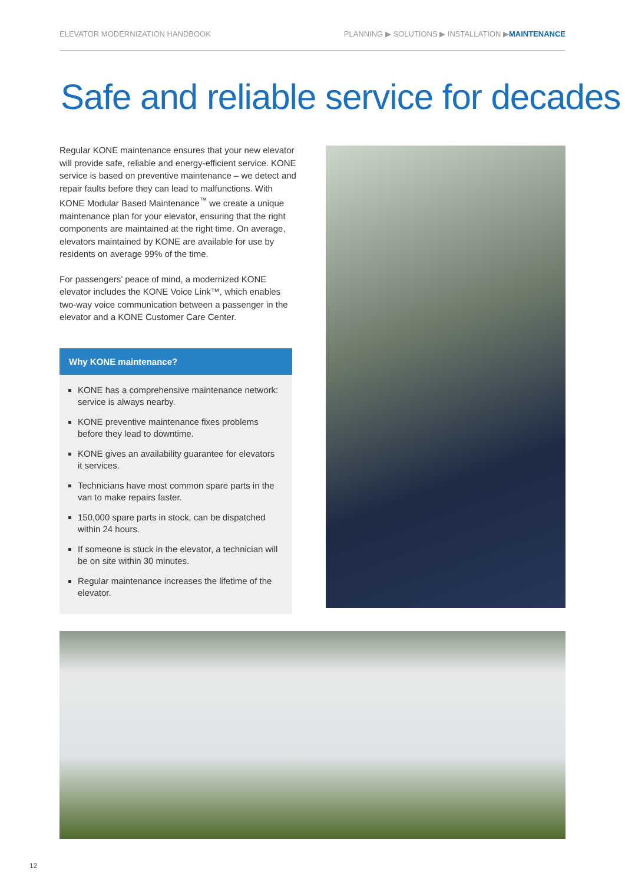ELEVATOR MODERNIZATION HANDBOOK PLANNING ▶ SOLUTIONS ▶ INSTALLATION ▶MAINTENANCE
Safe and reliable service for decades
Regular KONE maintenance ensures that your new elevator will provide safe, reliable and energy-efficient service. KONE service is based on preventive maintenance – we detect and repair faults before they can lead to malfunctions. With KONE Modular Based Maintenance<sup>™</sup> we create a unique maintenance plan for your elevator, ensuring that the right components are maintained at the right time. On average, elevators maintained by KONE are available for use by residents on average 99% of the time.
For passengers’ peace of mind, a modernized KONE elevator includes the KONE Voice Link™, which enables two-way voice communication between a passenger in the elevator and a KONE Customer Care Center.
Why KONE maintenance?
KONE has a comprehensive maintenance network: service is always nearby.
KONE preventive maintenance fixes problems before they lead to downtime.
KONE gives an availability guarantee for elevators it services.
Technicians have most common spare parts in the van to make repairs faster.
150,000 spare parts in stock, can be dispatched within 24 hours.
If someone is stuck in the elevator, a technician will be on site within 30 minutes.
Regular maintenance increases the lifetime of the elevator.
12